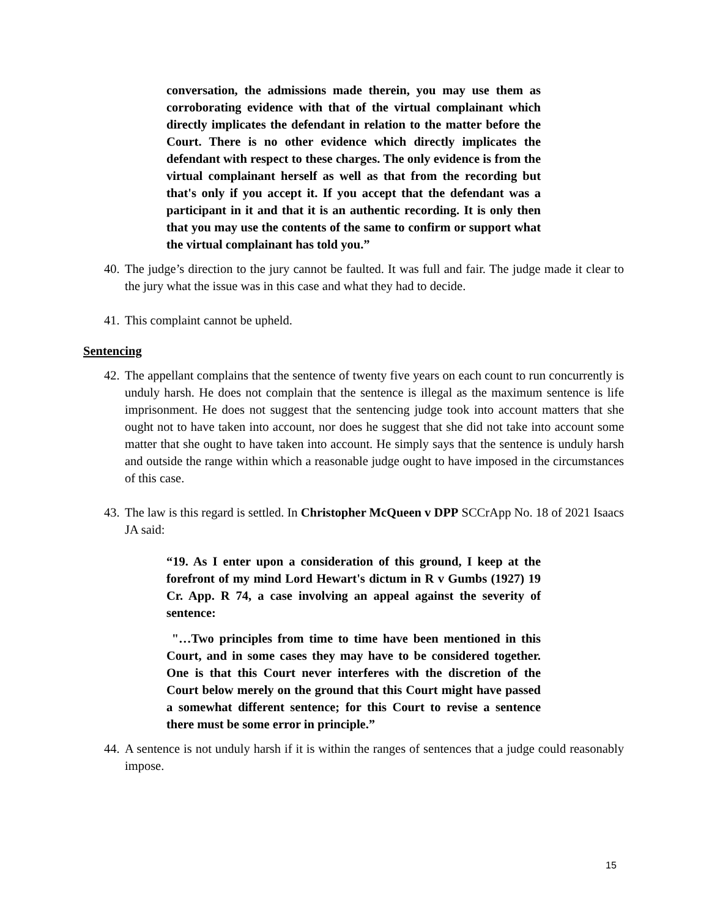conversation, the admissions made therein, you may use them as corroborating evidence with that of the virtual complainant which directly implicates the defendant in relation to the matter before the Court. There is no other evidence which directly implicates the defendant with respect to these charges. The only evidence is from the virtual complainant herself as well as that from the recording but that's only if you accept it. If you accept that the defendant was a participant in it and that it is an authentic recording. It is only then that you may use the contents of the same to confirm or support what the virtual complainant has told you.”
40. The judge’s direction to the jury cannot be faulted. It was full and fair. The judge made it clear to the jury what the issue was in this case and what they had to decide.
41. This complaint cannot be upheld.
Sentencing
42. The appellant complains that the sentence of twenty five years on each count to run concurrently is unduly harsh. He does not complain that the sentence is illegal as the maximum sentence is life imprisonment. He does not suggest that the sentencing judge took into account matters that she ought not to have taken into account, nor does he suggest that she did not take into account some matter that she ought to have taken into account. He simply says that the sentence is unduly harsh and outside the range within which a reasonable judge ought to have imposed in the circumstances of this case.
43. The law is this regard is settled. In Christopher McQueen v DPP SCCrApp No. 18 of 2021 Isaacs JA said:
“19. As I enter upon a consideration of this ground, I keep at the forefront of my mind Lord Hewart's dictum in R v Gumbs (1927) 19 Cr. App. R 74, a case involving an appeal against the severity of sentence:
"…Two principles from time to time have been mentioned in this Court, and in some cases they may have to be considered together. One is that this Court never interferes with the discretion of the Court below merely on the ground that this Court might have passed a somewhat different sentence; for this Court to revise a sentence there must be some error in principle.”
44. A sentence is not unduly harsh if it is within the ranges of sentences that a judge could reasonably impose.
15